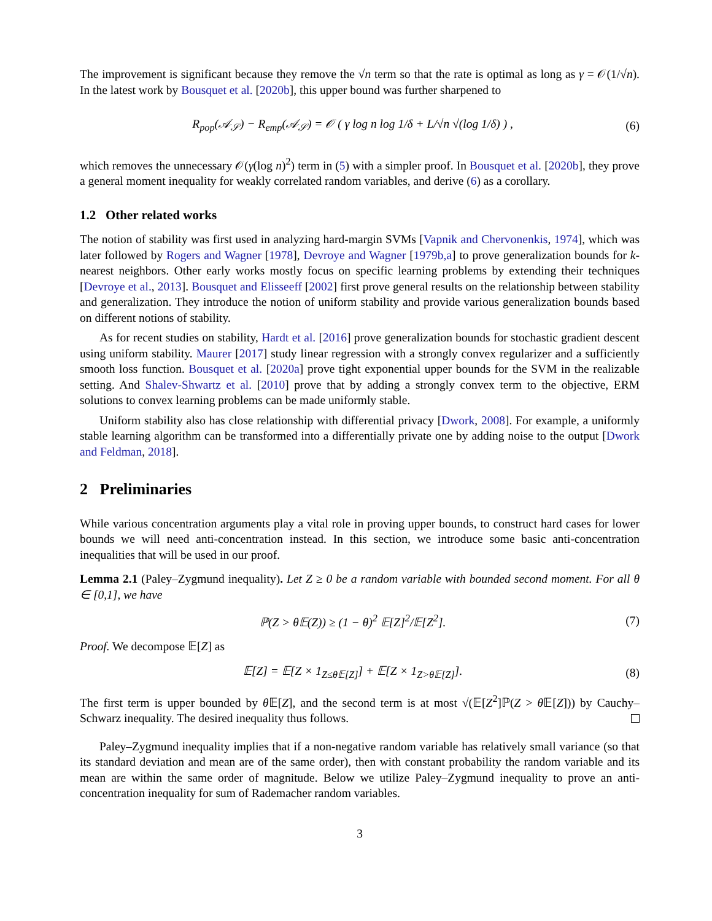The improvement is significant because they remove the √n term so that the rate is optimal as long as γ = 𝒪(1/√n). In the latest work by Bousquet et al. [2020b], this upper bound was further sharpened to
R<sub>pop</sub>(𝒜<sub>𝒮</sub>) − R<sub>emp</sub>(𝒜<sub>𝒮</sub>) = 𝒪 ( γ log n log 1/δ + L/√n √(log 1/δ) ) , (6)
which removes the unnecessary 𝒪(γ(log n)<sup>2</sup>) term in (5) with a simpler proof. In Bousquet et al. [2020b], they prove a general moment inequality for weakly correlated random variables, and derive (6) as a corollary.
1.2 Other related works
The notion of stability was first used in analyzing hard-margin SVMs [Vapnik and Chervonenkis, 1974], which was later followed by Rogers and Wagner [1978], Devroye and Wagner [1979b,a] to prove generalization bounds for k-nearest neighbors. Other early works mostly focus on specific learning problems by extending their techniques [Devroye et al., 2013]. Bousquet and Elisseeff [2002] first prove general results on the relationship between stability and generalization. They introduce the notion of uniform stability and provide various generalization bounds based on different notions of stability.
As for recent studies on stability, Hardt et al. [2016] prove generalization bounds for stochastic gradient descent using uniform stability. Maurer [2017] study linear regression with a strongly convex regularizer and a sufficiently smooth loss function. Bousquet et al. [2020a] prove tight exponential upper bounds for the SVM in the realizable setting. And Shalev-Shwartz et al. [2010] prove that by adding a strongly convex term to the objective, ERM solutions to convex learning problems can be made uniformly stable.
Uniform stability also has close relationship with differential privacy [Dwork, 2008]. For example, a uniformly stable learning algorithm can be transformed into a differentially private one by adding noise to the output [Dwork and Feldman, 2018].
2 Preliminaries
While various concentration arguments play a vital role in proving upper bounds, to construct hard cases for lower bounds we will need anti-concentration instead. In this section, we introduce some basic anti-concentration inequalities that will be used in our proof.
Lemma 2.1 (Paley–Zygmund inequality). Let Z ≥ 0 be a random variable with bounded second moment. For all θ ∈ [0,1], we have
ℙ(Z > θ𝔼(Z)) ≥ (1 − θ)<sup>2</sup> 𝔼[Z]<sup>2</sup>/𝔼[Z<sup>2</sup>]. (7)
Proof. We decompose 𝔼[Z] as
𝔼[Z] = 𝔼[Z × 1<sub>Z≤θ𝔼[Z]</sub>] + 𝔼[Z × 1<sub>Z>θ𝔼[Z]</sub>]. (8)
The first term is upper bounded by θ 𝔼[Z], and the second term is at most √(𝔼[Z<sup>2</sup>]ℙ(Z > θ 𝔼[Z])) by Cauchy–Schwarz inequality. The desired inequality thus follows.
Paley–Zygmund inequality implies that if a non-negative random variable has relatively small variance (so that its standard deviation and mean are of the same order), then with constant probability the random variable and its mean are within the same order of magnitude. Below we utilize Paley–Zygmund inequality to prove an anti-concentration inequality for sum of Rademacher random variables.
3